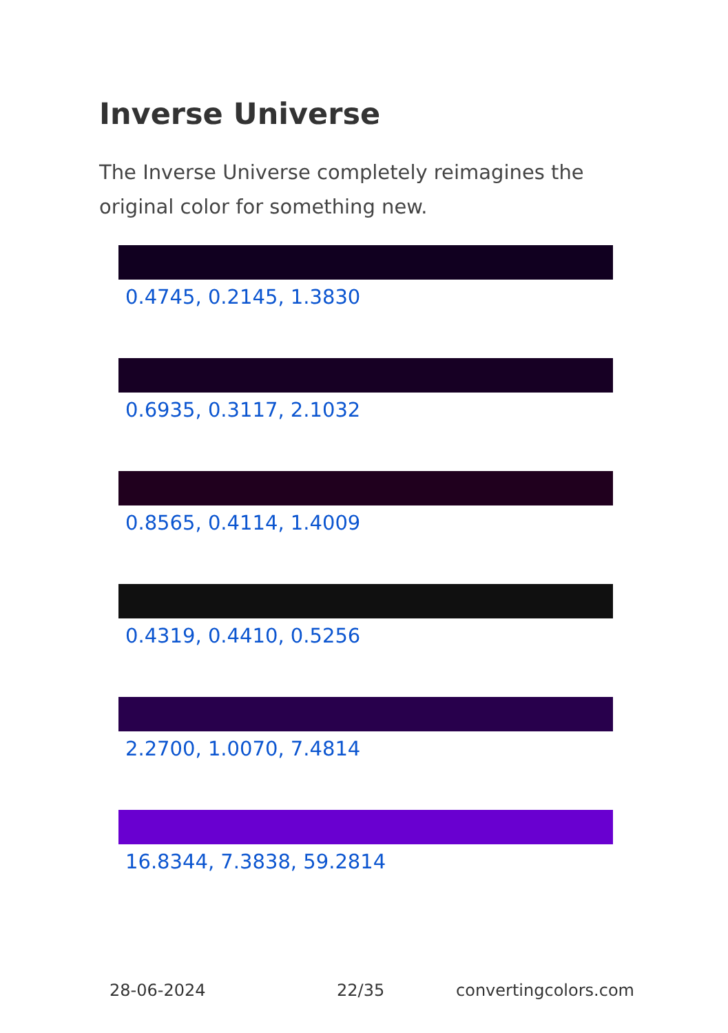Inverse Universe
The Inverse Universe completely reimagines the original color for something new.
0.4745, 0.2145, 1.3830
0.6935, 0.3117, 2.1032
0.8565, 0.4114, 1.4009
0.4319, 0.4410, 0.5256
2.2700, 1.0070, 7.4814
16.8344, 7.3838, 59.2814
28-06-2024 22/35 convertingcolors.com